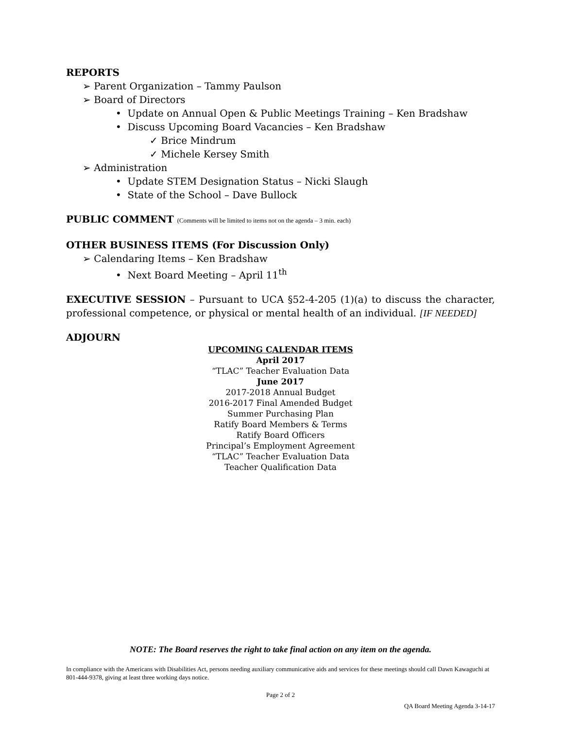REPORTS
➢ Parent Organization – Tammy Paulson
➢ Board of Directors
• Update on Annual Open & Public Meetings Training – Ken Bradshaw
• Discuss Upcoming Board Vacancies – Ken Bradshaw
✓ Brice Mindrum
✓ Michele Kersey Smith
➢ Administration
• Update STEM Designation Status – Nicki Slaugh
• State of the School – Dave Bullock
PUBLIC COMMENT (Comments will be limited to items not on the agenda – 3 min. each)
OTHER BUSINESS ITEMS (For Discussion Only)
➢ Calendaring Items – Ken Bradshaw
• Next Board Meeting – April 11<sup>th</sup>
EXECUTIVE SESSION – Pursuant to UCA §52-4-205 (1)(a) to discuss the character, professional competence, or physical or mental health of an individual. [IF NEEDED]
ADJOURN
UPCOMING CALENDAR ITEMS
April 2017
“TLAC” Teacher Evaluation Data
June 2017
2017-2018 Annual Budget
2016-2017 Final Amended Budget
Summer Purchasing Plan
Ratify Board Members & Terms
Ratify Board Officers
Principal’s Employment Agreement
“TLAC” Teacher Evaluation Data
Teacher Qualification Data
NOTE: The Board reserves the right to take final action on any item on the agenda.
In compliance with the Americans with Disabilities Act, persons needing auxiliary communicative aids and services for these meetings should call Dawn Kawaguchi at 801-444-9378, giving at least three working days notice.
Page 2 of 2
QA Board Meeting Agenda 3-14-17